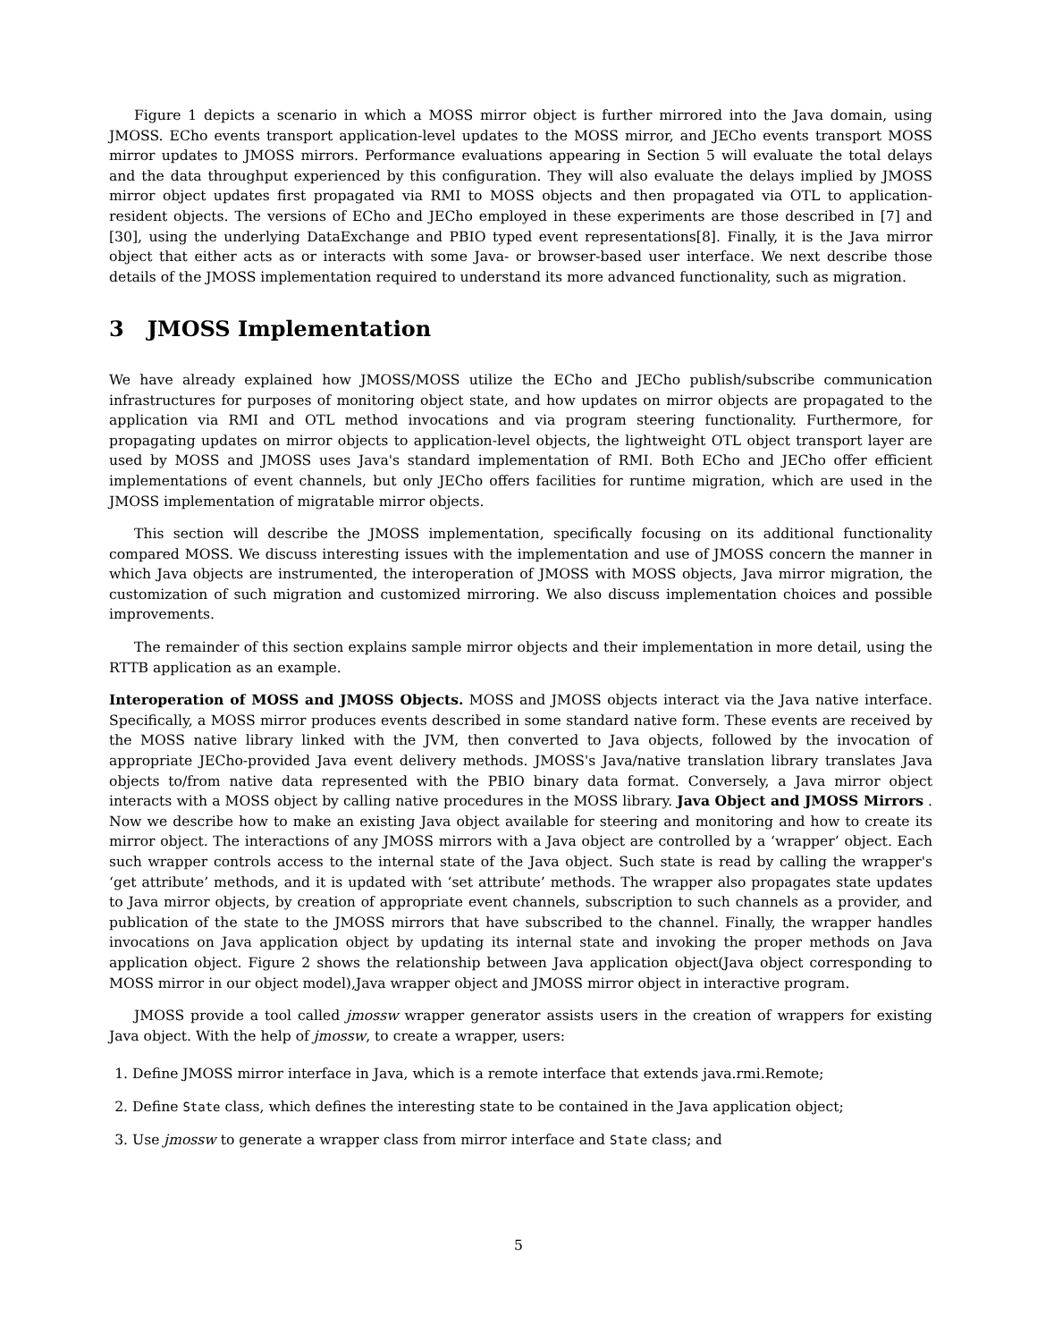Figure 1 depicts a scenario in which a MOSS mirror object is further mirrored into the Java domain, using JMOSS. ECho events transport application-level updates to the MOSS mirror, and JECho events transport MOSS mirror updates to JMOSS mirrors. Performance evaluations appearing in Section 5 will evaluate the total delays and the data throughput experienced by this configuration. They will also evaluate the delays implied by JMOSS mirror object updates first propagated via RMI to MOSS objects and then propagated via OTL to application-resident objects. The versions of ECho and JECho employed in these experiments are those described in [7] and [30], using the underlying DataExchange and PBIO typed event representations[8]. Finally, it is the Java mirror object that either acts as or interacts with some Java- or browser-based user interface. We next describe those details of the JMOSS implementation required to understand its more advanced functionality, such as migration.
3 JMOSS Implementation
We have already explained how JMOSS/MOSS utilize the ECho and JECho publish/subscribe communication infrastructures for purposes of monitoring object state, and how updates on mirror objects are propagated to the application via RMI and OTL method invocations and via program steering functionality. Furthermore, for propagating updates on mirror objects to application-level objects, the lightweight OTL object transport layer are used by MOSS and JMOSS uses Java's standard implementation of RMI. Both ECho and JECho offer efficient implementations of event channels, but only JECho offers facilities for runtime migration, which are used in the JMOSS implementation of migratable mirror objects.
This section will describe the JMOSS implementation, specifically focusing on its additional functionality compared MOSS. We discuss interesting issues with the implementation and use of JMOSS concern the manner in which Java objects are instrumented, the interoperation of JMOSS with MOSS objects, Java mirror migration, the customization of such migration and customized mirroring. We also discuss implementation choices and possible improvements.
The remainder of this section explains sample mirror objects and their implementation in more detail, using the RTTB application as an example.
Interoperation of MOSS and JMOSS Objects. MOSS and JMOSS objects interact via the Java native interface. Specifically, a MOSS mirror produces events described in some standard native form. These events are received by the MOSS native library linked with the JVM, then converted to Java objects, followed by the invocation of appropriate JECho-provided Java event delivery methods. JMOSS's Java/native translation library translates Java objects to/from native data represented with the PBIO binary data format. Conversely, a Java mirror object interacts with a MOSS object by calling native procedures in the MOSS library. Java Object and JMOSS Mirrors . Now we describe how to make an existing Java object available for steering and monitoring and how to create its mirror object. The interactions of any JMOSS mirrors with a Java object are controlled by a ‘wrapper’ object. Each such wrapper controls access to the internal state of the Java object. Such state is read by calling the wrapper's ‘get attribute’ methods, and it is updated with ‘set attribute’ methods. The wrapper also propagates state updates to Java mirror objects, by creation of appropriate event channels, subscription to such channels as a provider, and publication of the state to the JMOSS mirrors that have subscribed to the channel. Finally, the wrapper handles invocations on Java application object by updating its internal state and invoking the proper methods on Java application object. Figure 2 shows the relationship between Java application object(Java object corresponding to MOSS mirror in our object model),Java wrapper object and JMOSS mirror object in interactive program.
JMOSS provide a tool called jmossw wrapper generator assists users in the creation of wrappers for existing Java object. With the help of jmossw, to create a wrapper, users:
1. Define JMOSS mirror interface in Java, which is a remote interface that extends java.rmi.Remote;
2. Define State class, which defines the interesting state to be contained in the Java application object;
3. Use jmossw to generate a wrapper class from mirror interface and State class; and
5